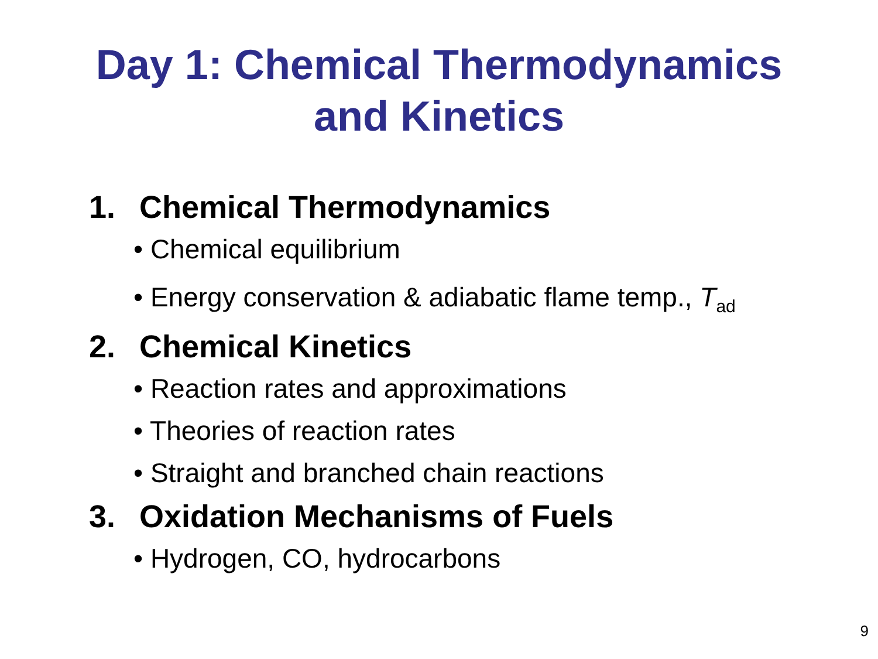Day 1: Chemical Thermodynamics
and Kinetics
1. Chemical Thermodynamics
• Chemical equilibrium
• Energy conservation & adiabatic flame temp., T<sub>ad</sub>
2. Chemical Kinetics
• Reaction rates and approximations
• Theories of reaction rates
• Straight and branched chain reactions
3. Oxidation Mechanisms of Fuels
• Hydrogen, CO, hydrocarbons
9